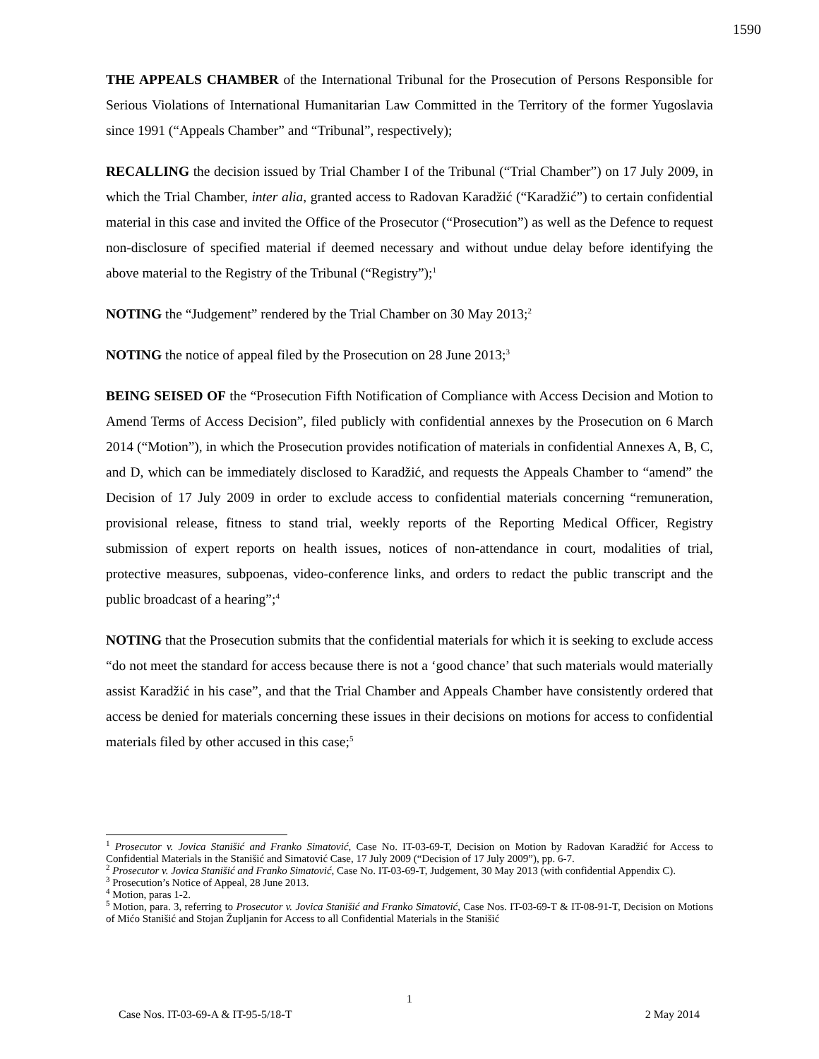1590
THE APPEALS CHAMBER of the International Tribunal for the Prosecution of Persons Responsible for Serious Violations of International Humanitarian Law Committed in the Territory of the former Yugoslavia since 1991 (“Appeals Chamber” and “Tribunal”, respectively);
RECALLING the decision issued by Trial Chamber I of the Tribunal (“Trial Chamber”) on 17 July 2009, in which the Trial Chamber, inter alia, granted access to Radovan Karadžić (“Karadžić”) to certain confidential material in this case and invited the Office of the Prosecutor (“Prosecution”) as well as the Defence to request non-disclosure of specified material if deemed necessary and without undue delay before identifying the above material to the Registry of the Tribunal (“Registry”);<sup>1</sup>
NOTING the “Judgement” rendered by the Trial Chamber on 30 May 2013;<sup>2</sup>
NOTING the notice of appeal filed by the Prosecution on 28 June 2013;<sup>3</sup>
BEING SEISED OF the “Prosecution Fifth Notification of Compliance with Access Decision and Motion to Amend Terms of Access Decision”, filed publicly with confidential annexes by the Prosecution on 6 March 2014 (“Motion”), in which the Prosecution provides notification of materials in confidential Annexes A, B, C, and D, which can be immediately disclosed to Karadžić, and requests the Appeals Chamber to “amend” the Decision of 17 July 2009 in order to exclude access to confidential materials concerning “remuneration, provisional release, fitness to stand trial, weekly reports of the Reporting Medical Officer, Registry submission of expert reports on health issues, notices of non-attendance in court, modalities of trial, protective measures, subpoenas, video-conference links, and orders to redact the public transcript and the public broadcast of a hearing”;<sup>4</sup>
NOTING that the Prosecution submits that the confidential materials for which it is seeking to exclude access “do not meet the standard for access because there is not a ‘good chance’ that such materials would materially assist Karadžić in his case”, and that the Trial Chamber and Appeals Chamber have consistently ordered that access be denied for materials concerning these issues in their decisions on motions for access to confidential materials filed by other accused in this case;<sup>5</sup>
<sup>1</sup> Prosecutor v. Jovica Stanišić and Franko Simatović, Case No. IT-03-69-T, Decision on Motion by Radovan Karadžić for Access to Confidential Materials in the Stanišić and Simatović Case, 17 July 2009 (“Decision of 17 July 2009”), pp. 6-7.
<sup>2</sup> Prosecutor v. Jovica Stanišić and Franko Simatović, Case No. IT-03-69-T, Judgement, 30 May 2013 (with confidential Appendix C).
<sup>3</sup> Prosecution’s Notice of Appeal, 28 June 2013.
<sup>4</sup> Motion, paras 1-2.
<sup>5</sup> Motion, para. 3, referring to Prosecutor v. Jovica Stanišić and Franko Simatović, Case Nos. IT-03-69-T & IT-08-91-T, Decision on Motions of Mićo Stanišić and Stojan Župljanin for Access to all Confidential Materials in the Stanišić
1
Case Nos. IT-03-69-A & IT-95-5/18-T 2 May 2014